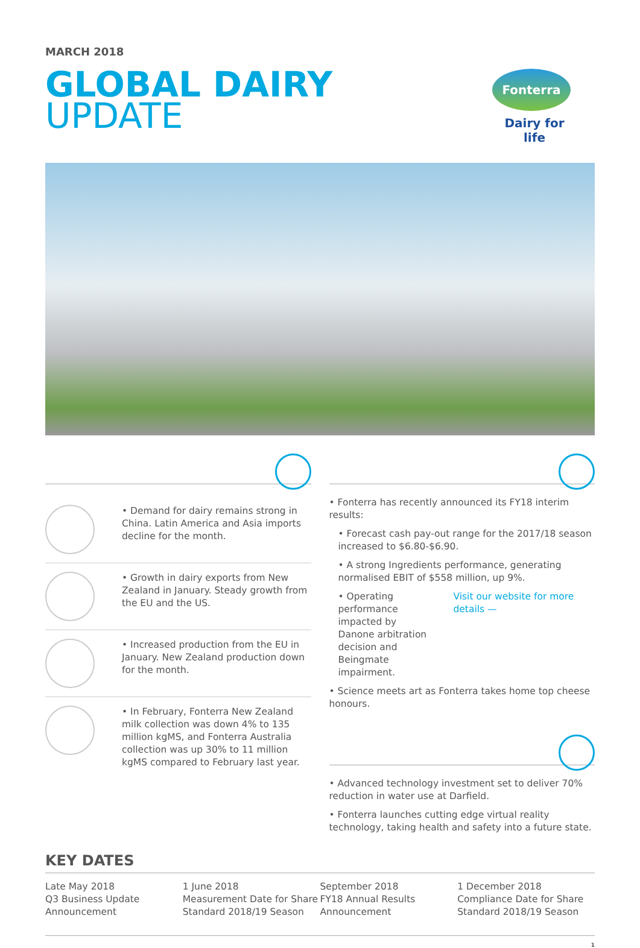MARCH 2018
GLOBAL DAIRY
UPDATE
Fonterra
Dairy for life
• Demand for dairy remains strong in China. Latin America and Asia imports decline for the month.
• Growth in dairy exports from New Zealand in January. Steady growth from the EU and the US.
• Increased production from the EU in January. New Zealand production down for the month.
• In February, Fonterra New Zealand milk collection was down 4% to 135 million kgMS, and Fonterra Australia collection was up 30% to 11 million kgMS compared to February last year.
• Fonterra has recently announced its FY18 interim results:
• Forecast cash pay-out range for the 2017/18 season increased to $6.80-$6.90.
• A strong Ingredients performance, generating normalised EBIT of $558 million, up 9%.
• Operating performance impacted by Danone arbitration decision and Beingmate impairment.
Visit our website for more details —
• Science meets art as Fonterra takes home top cheese honours.
• Advanced technology investment set to deliver 70% reduction in water use at Darfield.
• Fonterra launches cutting edge virtual reality technology, taking health and safety into a future state.
KEY DATES
Late May 2018
Q3 Business Update Announcement
1 June 2018
Measurement Date for Share Standard 2018/19 Season
September 2018
FY18 Annual Results Announcement
1 December 2018
Compliance Date for Share Standard 2018/19 Season
1